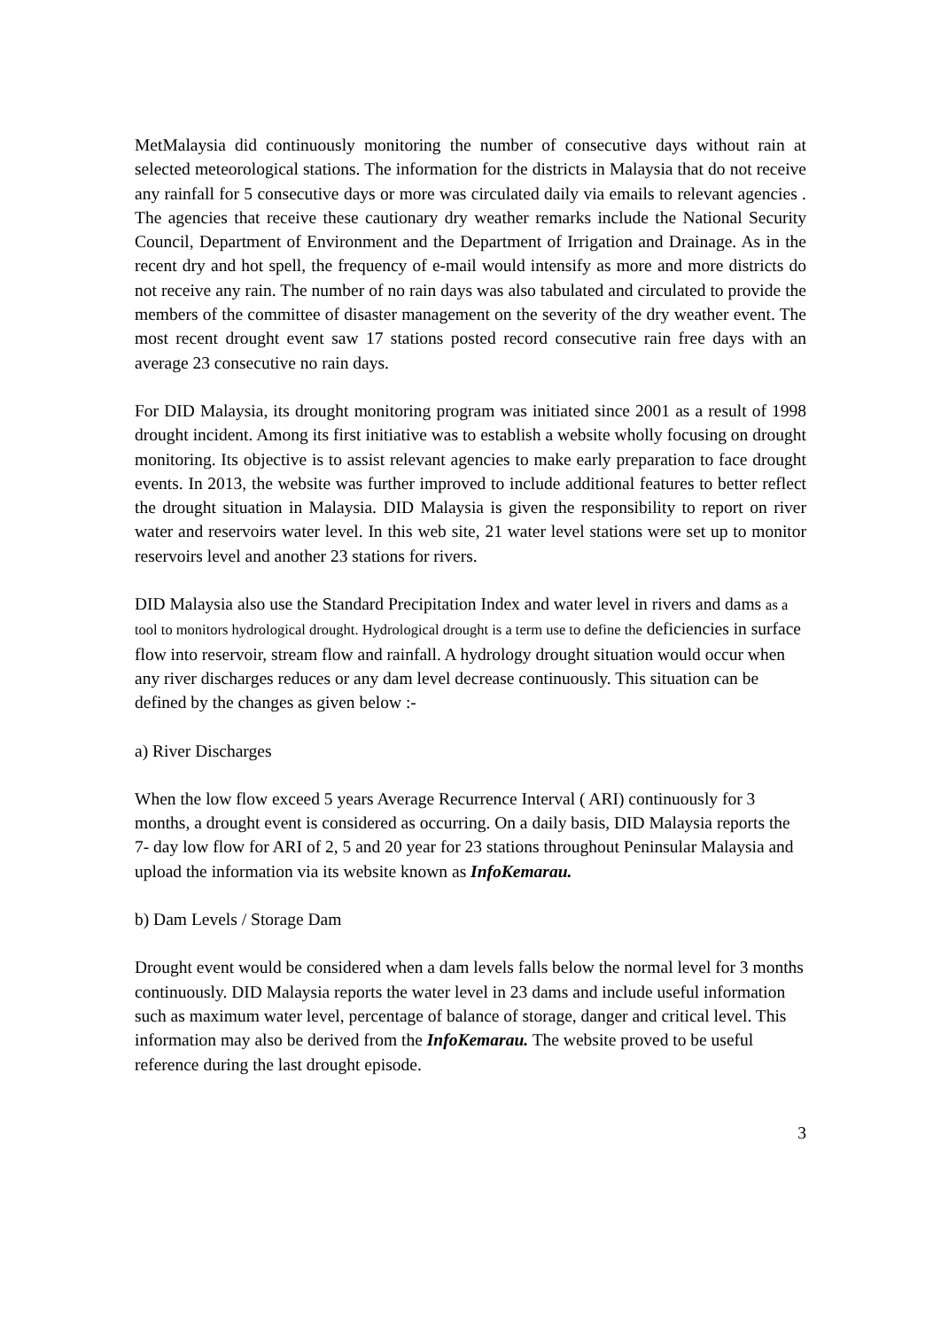MetMalaysia did continuously monitoring the number of consecutive days without rain at selected meteorological stations. The information for the districts in Malaysia that do not receive any rainfall for 5 consecutive days or more was circulated daily via emails to relevant agencies . The agencies that receive these cautionary dry weather remarks include the National Security Council, Department of Environment and the Department of Irrigation and Drainage. As in the recent dry and hot spell, the frequency of e-mail would intensify as more and more districts do not receive any rain. The number of no rain days was also tabulated and circulated to provide the members of the committee of disaster management on the severity of the dry weather event. The most recent drought event saw 17 stations posted record consecutive rain free days with an average 23 consecutive no rain days.
For DID Malaysia, its drought monitoring program was initiated since 2001 as a result of 1998 drought incident. Among its first initiative was to establish a website wholly focusing on drought monitoring. Its objective is to assist relevant agencies to make early preparation to face drought events. In 2013, the website was further improved to include additional features to better reflect the drought situation in Malaysia. DID Malaysia is given the responsibility to report on river water and reservoirs water level. In this web site, 21 water level stations were set up to monitor reservoirs level and another 23 stations for rivers.
DID Malaysia also use the Standard Precipitation Index and water level in rivers and dams as a tool to monitors hydrological drought. Hydrological drought is a term use to define the deficiencies in surface flow into reservoir, stream flow and rainfall. A hydrology drought situation would occur when any river discharges reduces or any dam level decrease continuously. This situation can be defined by the changes as given below :-
a) River Discharges
When the low flow exceed 5 years Average Recurrence Interval ( ARI) continuously for 3 months, a drought event is considered as occurring. On a daily basis, DID Malaysia reports the 7- day low flow for ARI of 2, 5 and 20 year for 23 stations throughout Peninsular Malaysia and upload the information via its website known as InfoKemarau.
b) Dam Levels / Storage Dam
Drought event would be considered when a dam levels falls below the normal level for 3 months continuously. DID Malaysia reports the water level in 23 dams and include useful information such as maximum water level, percentage of balance of storage, danger and critical level. This information may also be derived from the InfoKemarau. The website proved to be useful reference during the last drought episode.
3